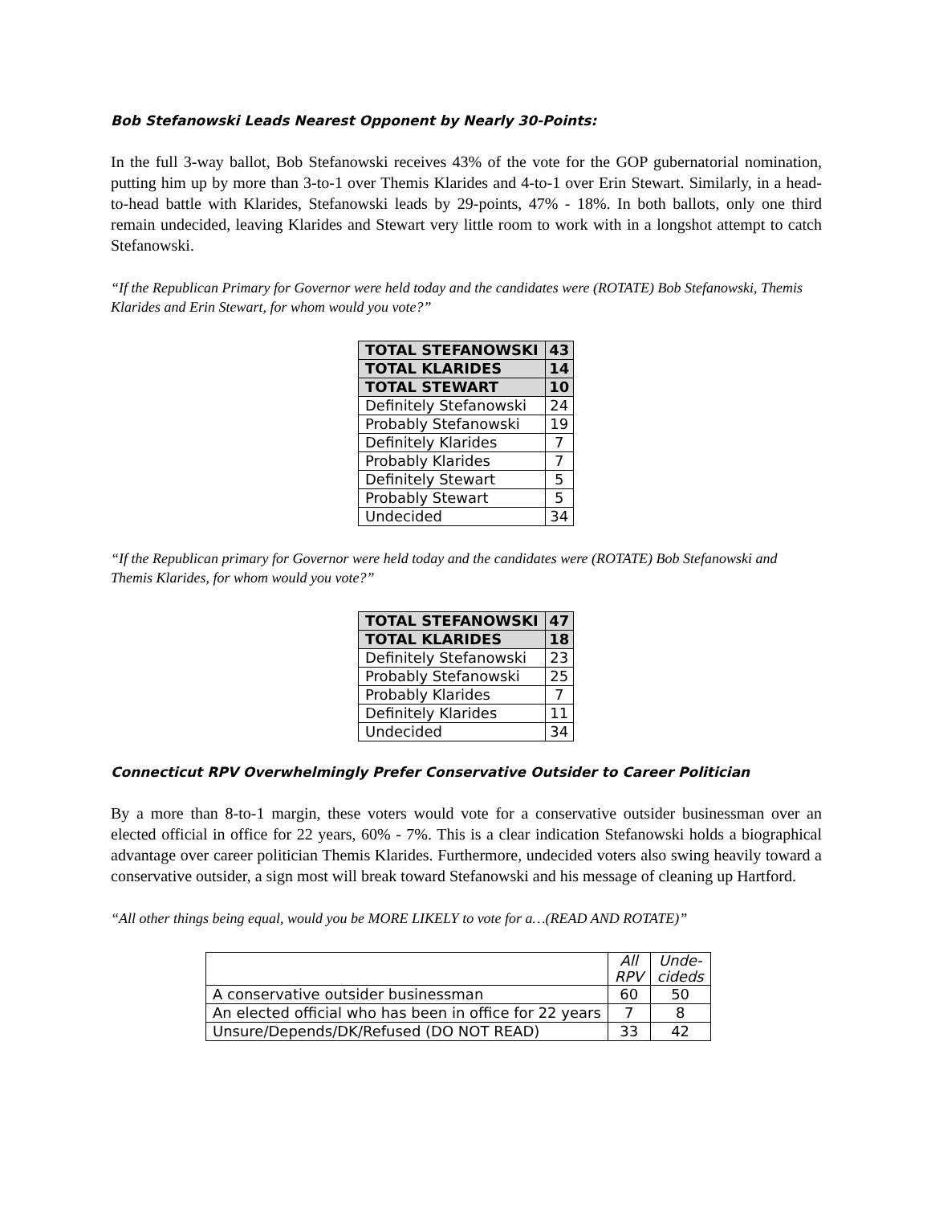Bob Stefanowski Leads Nearest Opponent by Nearly 30-Points:
In the full 3-way ballot, Bob Stefanowski receives 43% of the vote for the GOP gubernatorial nomination, putting him up by more than 3-to-1 over Themis Klarides and 4-to-1 over Erin Stewart. Similarly, in a head-to-head battle with Klarides, Stefanowski leads by 29-points, 47% - 18%. In both ballots, only one third remain undecided, leaving Klarides and Stewart very little room to work with in a longshot attempt to catch Stefanowski.
“If the Republican Primary for Governor were held today and the candidates were (ROTATE) Bob Stefanowski, Themis Klarides and Erin Stewart, for whom would you vote?”
| TOTAL STEFANOWSKI | 43 |
| TOTAL KLARIDES | 14 |
| TOTAL STEWART | 10 |
| Definitely Stefanowski | 24 |
| Probably Stefanowski | 19 |
| Definitely Klarides | 7 |
| Probably Klarides | 7 |
| Definitely Stewart | 5 |
| Probably Stewart | 5 |
| Undecided | 34 |
“If the Republican primary for Governor were held today and the candidates were (ROTATE) Bob Stefanowski and Themis Klarides, for whom would you vote?”
| TOTAL STEFANOWSKI | 47 |
| TOTAL KLARIDES | 18 |
| Definitely Stefanowski | 23 |
| Probably Stefanowski | 25 |
| Probably Klarides | 7 |
| Definitely Klarides | 11 |
| Undecided | 34 |
Connecticut RPV Overwhelmingly Prefer Conservative Outsider to Career Politician
By a more than 8-to-1 margin, these voters would vote for a conservative outsider businessman over an elected official in office for 22 years, 60% - 7%. This is a clear indication Stefanowski holds a biographical advantage over career politician Themis Klarides. Furthermore, undecided voters also swing heavily toward a conservative outsider, a sign most will break toward Stefanowski and his message of cleaning up Hartford.
“All other things being equal, would you be MORE LIKELY to vote for a…(READ AND ROTATE)”
| | All RPV | Unde- cideds |
| --- | --- | --- |
| A conservative outsider businessman | 60 | 50 |
| An elected official who has been in office for 22 years | 7 | 8 |
| Unsure/Depends/DK/Refused (DO NOT READ) | 33 | 42 |